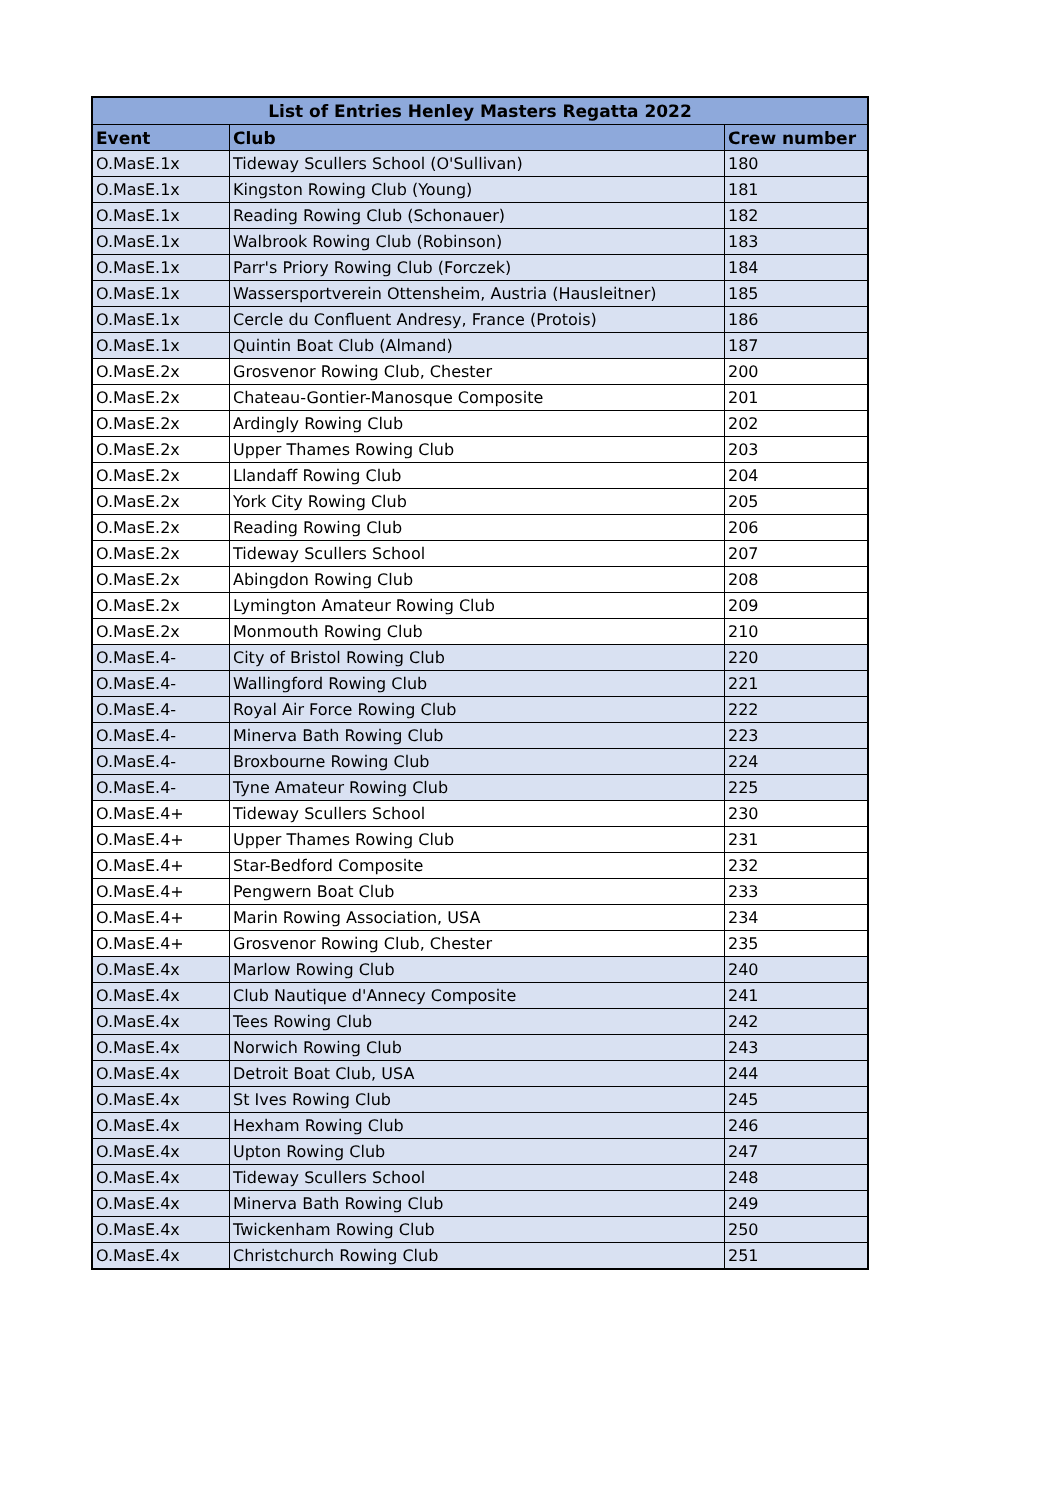| List of Entries Henley Masters Regatta 2022 | | |
| --- | --- | --- |
| Event | Club | Crew number |
| O.MasE.1x | Tideway Scullers School (O'Sullivan) | 180 |
| O.MasE.1x | Kingston Rowing Club (Young) | 181 |
| O.MasE.1x | Reading Rowing Club (Schonauer) | 182 |
| O.MasE.1x | Walbrook Rowing Club (Robinson) | 183 |
| O.MasE.1x | Parr's Priory Rowing Club (Forczek) | 184 |
| O.MasE.1x | Wassersportverein Ottensheim, Austria (Hausleitner) | 185 |
| O.MasE.1x | Cercle du Confluent Andresy, France (Protois) | 186 |
| O.MasE.1x | Quintin Boat Club (Almand) | 187 |
| O.MasE.2x | Grosvenor Rowing Club, Chester | 200 |
| O.MasE.2x | Chateau-Gontier-Manosque Composite | 201 |
| O.MasE.2x | Ardingly Rowing Club | 202 |
| O.MasE.2x | Upper Thames Rowing Club | 203 |
| O.MasE.2x | Llandaff Rowing Club | 204 |
| O.MasE.2x | York City Rowing Club | 205 |
| O.MasE.2x | Reading Rowing Club | 206 |
| O.MasE.2x | Tideway Scullers School | 207 |
| O.MasE.2x | Abingdon Rowing Club | 208 |
| O.MasE.2x | Lymington Amateur Rowing Club | 209 |
| O.MasE.2x | Monmouth Rowing Club | 210 |
| O.MasE.4- | City of Bristol Rowing Club | 220 |
| O.MasE.4- | Wallingford Rowing Club | 221 |
| O.MasE.4- | Royal Air Force Rowing Club | 222 |
| O.MasE.4- | Minerva Bath Rowing Club | 223 |
| O.MasE.4- | Broxbourne Rowing Club | 224 |
| O.MasE.4- | Tyne Amateur Rowing Club | 225 |
| O.MasE.4+ | Tideway Scullers School | 230 |
| O.MasE.4+ | Upper Thames Rowing Club | 231 |
| O.MasE.4+ | Star-Bedford Composite | 232 |
| O.MasE.4+ | Pengwern Boat Club | 233 |
| O.MasE.4+ | Marin Rowing Association, USA | 234 |
| O.MasE.4+ | Grosvenor Rowing Club, Chester | 235 |
| O.MasE.4x | Marlow Rowing Club | 240 |
| O.MasE.4x | Club Nautique d'Annecy Composite | 241 |
| O.MasE.4x | Tees Rowing Club | 242 |
| O.MasE.4x | Norwich Rowing Club | 243 |
| O.MasE.4x | Detroit Boat Club, USA | 244 |
| O.MasE.4x | St Ives Rowing Club | 245 |
| O.MasE.4x | Hexham Rowing Club | 246 |
| O.MasE.4x | Upton Rowing Club | 247 |
| O.MasE.4x | Tideway Scullers School | 248 |
| O.MasE.4x | Minerva Bath Rowing Club | 249 |
| O.MasE.4x | Twickenham Rowing Club | 250 |
| O.MasE.4x | Christchurch Rowing Club | 251 |